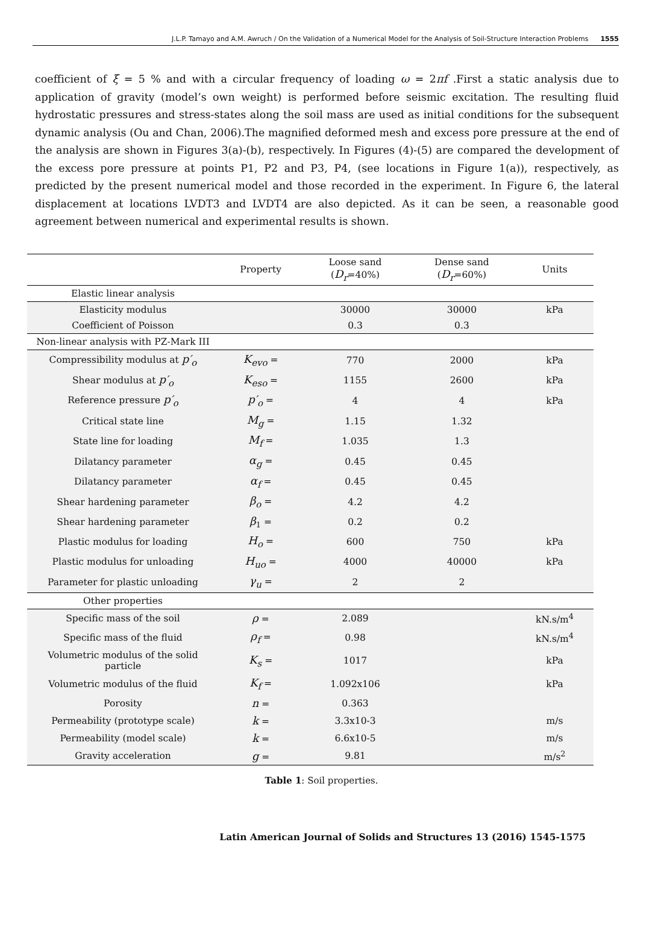J.L.P. Tamayo and A.M. Awruch / On the Validation of a Numerical Model for the Analysis of Soil-Structure Interaction Problems 1555
coefficient of ξ = 5 % and with a circular frequency of loading ω = 2πf .First a static analysis due to application of gravity (model’s own weight) is performed before seismic excitation. The resulting fluid hydrostatic pressures and stress-states along the soil mass are used as initial conditions for the subsequent dynamic analysis (Ou and Chan, 2006).The magnified deformed mesh and excess pore pressure at the end of the analysis are shown in Figures 3(a)-(b), respectively. In Figures (4)-(5) are compared the development of the excess pore pressure at points P1, P2 and P3, P4, (see locations in Figure 1(a)), respectively, as predicted by the present numerical model and those recorded in the experiment. In Figure 6, the lateral displacement at locations LVDT3 and LVDT4 are also depicted. As it can be seen, a reasonable good agreement between numerical and experimental results is shown.
| | Property | Loose sand ( D<sub>r</sub> =40%) | Dense sand ( D<sub>r</sub> =60%) | Units |
| --- | --- | --- | --- | --- |
| Elastic linear analysis | | | | |
| Elasticity modulus | | 30000 | 30000 | kPa |
| Coefficient of Poisson | | 0.3 | 0.3 | |
| Non-linear analysis with PZ-Mark III | | | | |
| Compressibility modulus at p′<sub>o</sub> | K<sub>evo</sub> = | 770 | 2000 | kPa |
| Shear modulus at p′<sub>o</sub> | K<sub>eso</sub> = | 1155 | 2600 | kPa |
| Reference pressure p′<sub>o</sub> | p′<sub>o</sub> = | 4 | 4 | kPa |
| Critical state line | M<sub>g</sub> = | 1.15 | 1.32 | |
| State line for loading | M<sub>f</sub> = | 1.035 | 1.3 | |
| Dilatancy parameter | α<sub>g</sub> = | 0.45 | 0.45 | |
| Dilatancy parameter | α<sub>f</sub> = | 0.45 | 0.45 | |
| Shear hardening parameter | β<sub>o</sub> = | 4.2 | 4.2 | |
| Shear hardening parameter | β<sub>1</sub> = | 0.2 | 0.2 | |
| Plastic modulus for loading | H<sub>o</sub> = | 600 | 750 | kPa |
| Plastic modulus for unloading | H<sub>uo</sub> = | 4000 | 40000 | kPa |
| Parameter for plastic unloading | γ<sub>u</sub> = | 2 | 2 | |
| Other properties | | | | |
| Specific mass of the soil | ρ = | 2.089 | | kN.s/m<sup>4</sup> |
| Specific mass of the fluid | ρ<sub>f</sub> = | 0.98 | | kN.s/m<sup>4</sup> |
| Volumetric modulus of the solid particle | K<sub>s</sub> = | 1017 | | kPa |
| Volumetric modulus of the fluid | K<sub>f</sub> = | 1.092x106 | | kPa |
| Porosity | n = | 0.363 | | |
| Permeability (prototype scale) | k = | 3.3x10-3 | | m/s |
| Permeability (model scale) | k = | 6.6x10-5 | | m/s |
| Gravity acceleration | g = | 9.81 | | m/s<sup>2</sup> |
Table 1: Soil properties.
Latin American Journal of Solids and Structures 13 (2016) 1545-1575